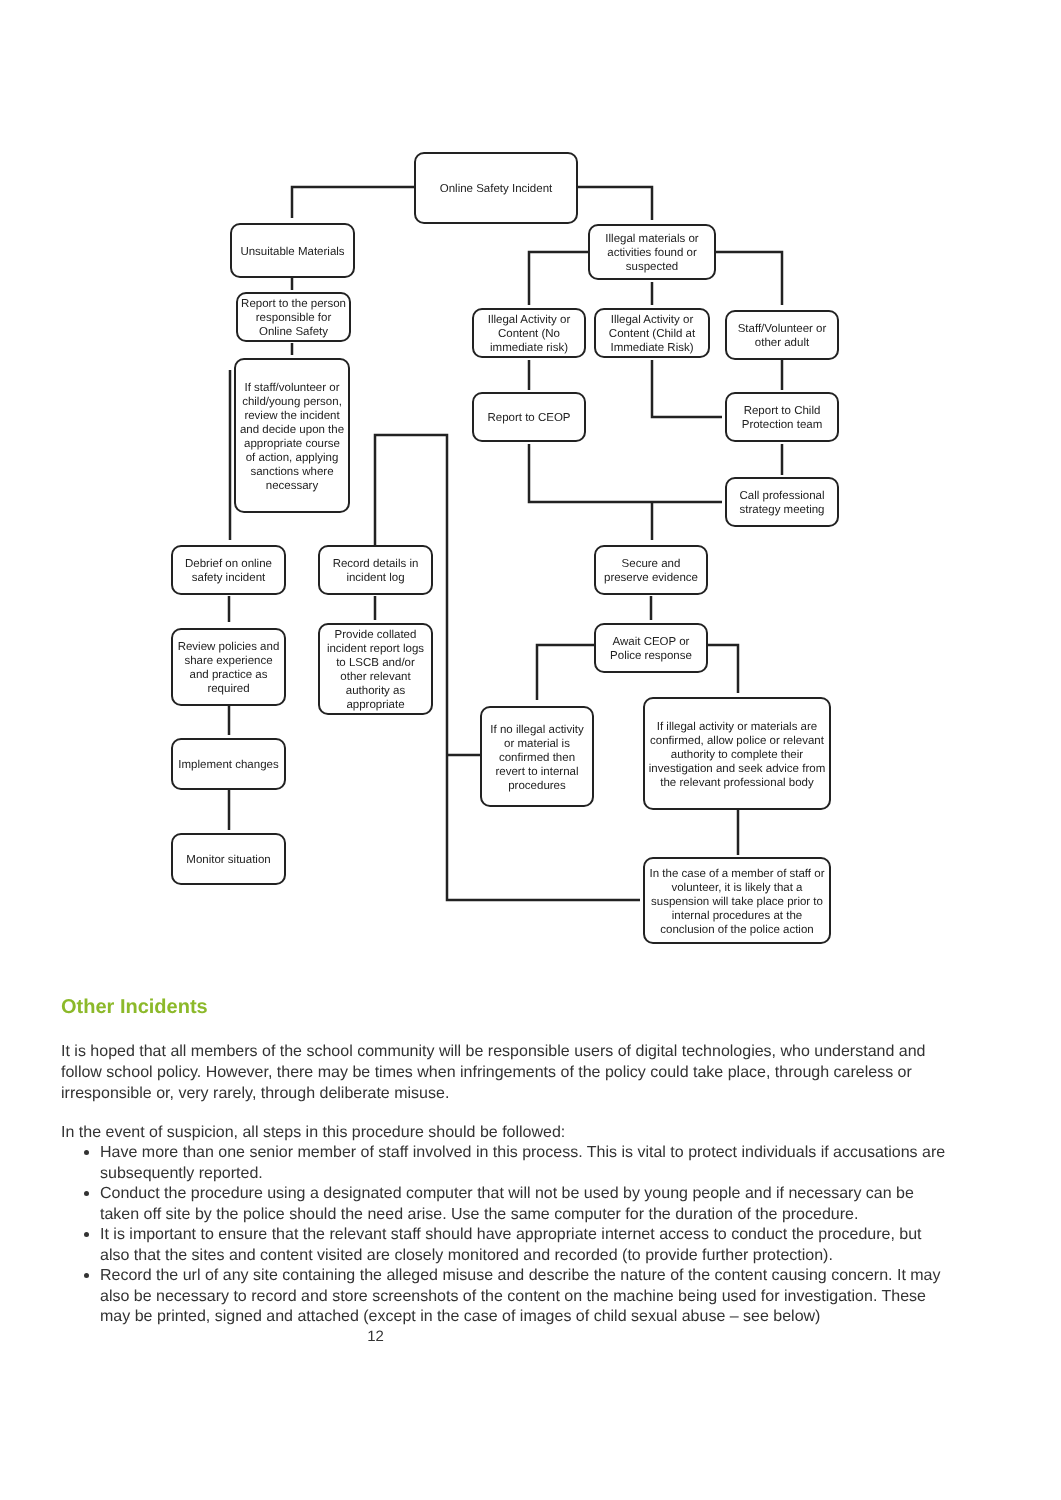Online Safety Incident
Unsuitable Materials
Illegal materials or activities found or suspected
Report to the person responsible for Online Safety
Illegal Activity or Content (No immediate risk)
Illegal Activity or Content (Child at Immediate Risk)
Staff/Volunteer or other adult
If staff/volunteer or child/young person, review the incident and decide upon the appropriate course of action, applying sanctions where necessary
Report to CEOP
Report to Child Protection team
Call professional strategy meeting
Debrief on online safety incident
Record details in incident log
Secure and preserve evidence
Review policies and share experience and practice as required
Provide collated incident report logs to LSCB and/or other relevant authority as appropriate
Await CEOP or Police response
If no illegal activity or material is confirmed then revert to internal procedures
If illegal activity or materials are confirmed, allow police or relevant authority to complete their investigation and seek advice from the relevant professional body
Implement changes
Monitor situation
In the case of a member of staff or volunteer, it is likely that a suspension will take place prior to internal procedures at the conclusion of the police action
Other Incidents
It is hoped that all members of the school community will be responsible users of digital technologies, who understand and follow school policy. However, there may be times when infringements of the policy could take place, through careless or irresponsible or, very rarely, through deliberate misuse.
In the event of suspicion, all steps in this procedure should be followed:
Have more than one senior member of staff involved in this process. This is vital to protect individuals if accusations are subsequently reported.
Conduct the procedure using a designated computer that will not be used by young people and if necessary can be taken off site by the police should the need arise. Use the same computer for the duration of the procedure.
It is important to ensure that the relevant staff should have appropriate internet access to conduct the procedure, but also that the sites and content visited are closely monitored and recorded (to provide further protection).
Record the url of any site containing the alleged misuse and describe the nature of the content causing concern. It may also be necessary to record and store screenshots of the content on the machine being used for investigation. These may be printed, signed and attached (except in the case of images of child sexual abuse – see below)
12